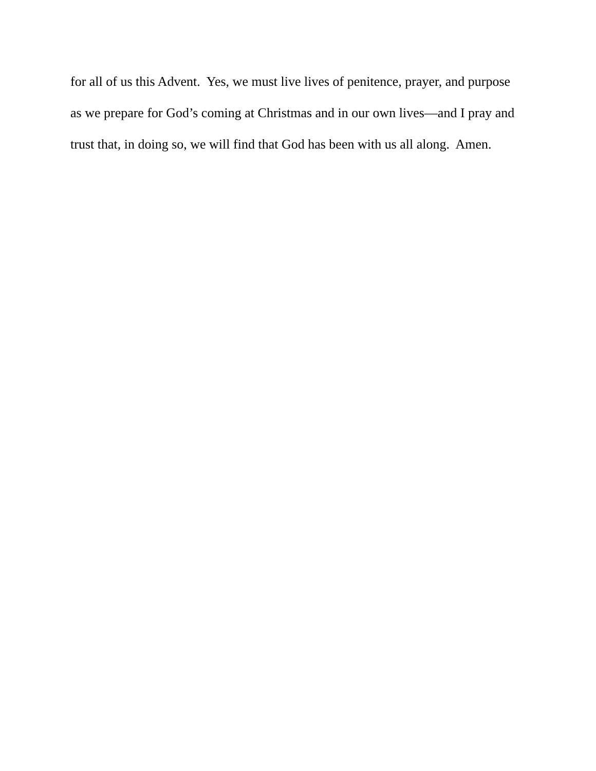for all of us this Advent. Yes, we must live lives of penitence, prayer, and purpose
as we prepare for God’s coming at Christmas and in our own lives—and I pray and
trust that, in doing so, we will find that God has been with us all along. Amen.